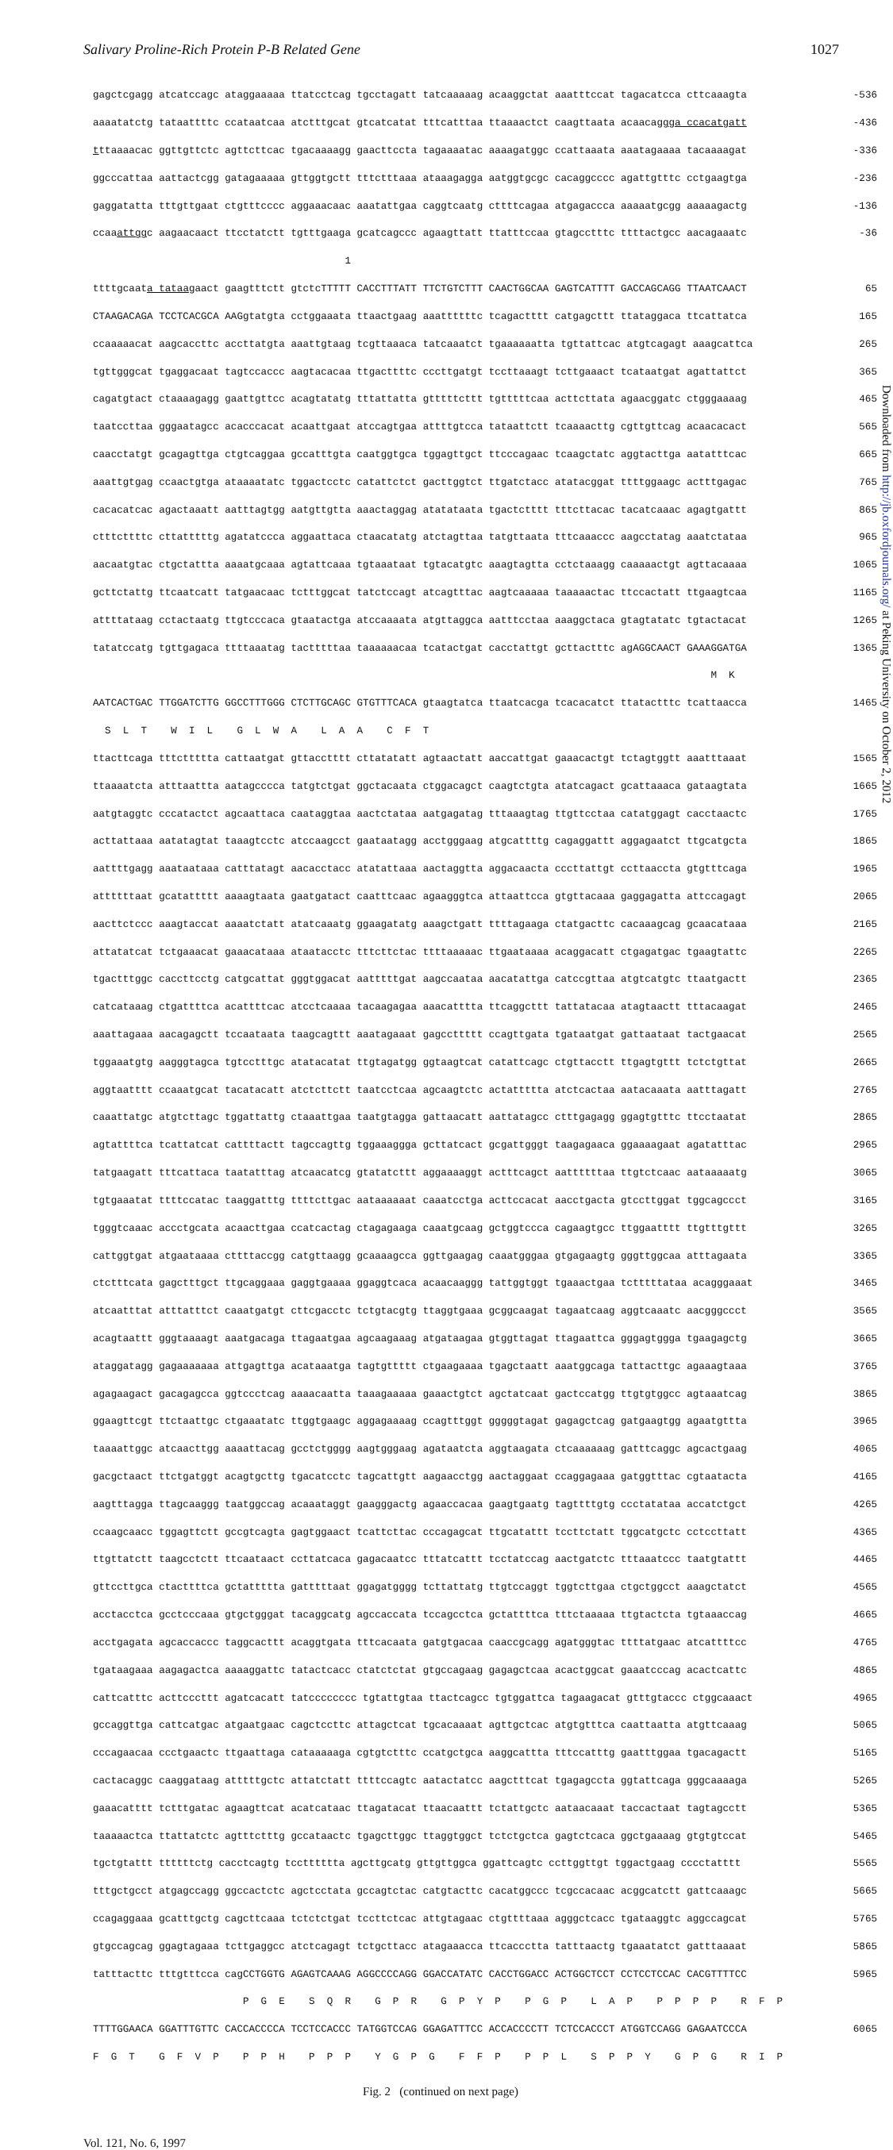Salivary Proline-Rich Protein P-B Related Gene 1027
gagctcgagg atcatccagc ataggaaaaa ttatcctcag tgcctagatt tatcaaaaag acaaggctat aaatttccat tagacatcca cttcaaagta -536
aaaatatctg tataattttc ccataatcaa atctttgcat gtcatcatat tttcatttaa ttaaaactct caagttaata acaacaggga ccacatgatt -436
tttaaaacac ggttgttctc agttcttcac tgacaaaagg gaacttccta tagaaaatac aaaagatggc ccattaaata aaatagaaaa tacaaaagat -336
ggcccattaa aattactcgg gatagaaaaa gttggtgctt tttctttaaa ataaagagga aatggtgcgc cacaggcccc agattgtttc cctgaagtga -236
gaggatatta tttgttgaat ctgtttcccc aggaaacaac aaatattgaa caggtcaatg cttttcagaa atgagaccca aaaaatgcgg aaaaagactg -136
ccaaattggc aagaacaact ttcctatctt tgtttgaaga gcatcagccc agaagttatt ttatttccaa gtagcctttc ttttactgcc aacagaaatc -36
1
ttttgcaata tataagaact gaagtttctt gtctcTTTTT CACCTTTATT TTCTGTCTTT CAACTGGCAA GAGTCATTTT GACCAGCAGG TTAATCAACT 65
CTAAGACAGA TCCTCACGCA AAGgtatgta cctggaaata ttaactgaag aaattttttc tcagactttt catgagcttt ttataggaca ttcattatca 165
ccaaaaacat aagcaccttc accttatgta aaattgtaag tcgttaaaca tatcaaatct tgaaaaaatta tgttattcac atgtcagagt aaagcattca 265
tgttgggcat tgaggacaat tagtccaccc aagtacacaa ttgacttttc cccttgatgt tccttaaagt tcttgaaact tcataatgat agattattct 365
cagatgtact ctaaaagagg gaattgttcc acagtatatg tttattatta gtttttcttt tgtttttcaa acttcttata agaacggatc ctgggaaaag 465
taatccttaa gggaatagcc acacccacat acaattgaat atccagtgaa attttgtcca tataattctt tcaaaacttg cgttgttcag acaacacact 565
caacctatgt gcagagttga ctgtcaggaa gccatttgta caatggtgca tggagttgct ttcccagaac tcaagctatc aggtacttga aatatttcac 665
aaattgtgag ccaactgtga ataaaatatc tggactcctc catattctct gacttggtct ttgatctacc atatacggat ttttggaagc actttgagac 765
cacacatcac agactaaatt aatttagtgg aatgttgtta aaactaggag atatataata tgactctttt tttcttacac tacatcaaac agagtgattt 865
ctttcttttc cttatttttg agatatccca aggaattaca ctaacatatg atctagttaa tatgttaata tttcaaaccc aagcctatag aaatctataa 965
aacaatgtac ctgctattta aaaatgcaaa agtattcaaa tgtaaataat tgtacatgtc aaagtagtta cctctaaagg caaaaactgt agttacaaaa 1065
gcttctattg ttcaatcatt tatgaacaac tctttggcat tatctccagt atcagtttac aagtcaaaaa taaaaactac ttccactatt ttgaagtcaa 1165
attttataag cctactaatg ttgtcccaca gtaatactga atccaaaata atgttaggca aatttcctaa aaaggctaca gtagtatatc tgtactacat 1265
tatatccatg tgttgagaca ttttaaatag tactttttaa taaaaaacaa tcatactgat cacctattgt gcttactttc agAGGCAACT GAAAGGATGA 1365
M K
AATCACTGAC TTGGATCTTG GGCCTTTGGG CTCTTGCAGC GTGTTTCACA gtaagtatca ttaatcacga tcacacatct ttatactttc tcattaacca 1465
S L T W I L G L W A L A A C F T
ttacttcaga tttcttttta cattaatgat gttacctttt cttatatatt agtaactatt aaccattgat gaaacactgt tctagtggtt aaatttaaat 1565
ttaaaatcta atttaattta aatagcccca tatgtctgat ggctacaata ctggacagct caagtctgta atatcagact gcattaaaca gataagtata 1665
aatgtaggtc cccatactct agcaattaca caataggtaa aactctataa aatgagatag tttaaagtag ttgttcctaa catatggagt cacctaactc 1765
acttattaaa aatatagtat taaagtcctc atccaagcct gaataatagg acctgggaag atgcattttg cagaggattt aggagaatct ttgcatgcta 1865
aattttgagg aaataataaa catttatagt aacacctacc atatattaaa aactaggtta aggacaacta cccttattgt ccttaaccta gtgtttcaga 1965
attttttaat gcatattttt aaaagtaata gaatgatact caatttcaac agaagggtca attaattcca gtgttacaaa gaggagatta attccagagt 2065
aacttctccc aaagtaccat aaaatctatt atatcaaatg ggaagatatg aaagctgatt ttttagaaga ctatgacttc cacaaagcag gcaacataaa 2165
attatatcat tctgaaacat gaaacataaa ataatacctc tttcttctac ttttaaaaac ttgaataaaa acaggacatt ctgagatgac tgaagtattc 2265
tgactttggc caccttcctg catgcattat gggtggacat aatttttgat aagccaataa aacatattga catccgttaa atgtcatgtc ttaatgactt 2365
catcataaag ctgattttca acattttcac atcctcaaaa tacaagagaa aaacatttta ttcaggcttt tattatacaa atagtaactt tttacaagat 2465
aaattagaaa aacagagctt tccaataata taagcagttt aaatagaaat gagccttttt ccagttgata tgataatgat gattaataat tactgaacat 2565
tggaaatgtg aagggtagca tgtcctttgc atatacatat ttgtagatgg ggtaagtcat catattcagc ctgttacctt ttgagtgttt tctctgttat 2665
aggtaatttt ccaaatgcat tacatacatt atctcttctt taatcctcaa agcaagtctc actattttta atctcactaa aatacaaata aatttagatt 2765
caaattatgc atgtcttagc tggattattg ctaaattgaa taatgtagga gattaacatt aattatagcc ctttgagagg ggagtgtttc ttcctaatat 2865
agtattttca tcattatcat cattttactt tagccagttg tggaaaggga gcttatcact gcgattgggt taagagaaca ggaaaagaat agatatttac 2965
tatgaagatt tttcattaca taatatttag atcaacatcg gtatatcttt aggaaaaggt actttcagct aattttttaa ttgtctcaac aataaaaatg 3065
tgtgaaatat ttttccatac taaggatttg ttttcttgac aataaaaaat caaatcctga acttccacat aacctgacta gtccttggat tggcagccct 3165
tgggtcaaac accctgcata acaacttgaa ccatcactag ctagagaaga caaatgcaag gctggtccca cagaagtgcc ttggaatttt ttgtttgttt 3265
cattggtgat atgaataaaa cttttaccgg catgttaagg gcaaaagcca ggttgaagag caaatgggaa gtgagaagtg gggttggcaa atttagaata 3365
ctctttcata gagctttgct ttgcaggaaa gaggtgaaaa ggaggtcaca acaacaaggg tattggtggt tgaaactgaa tctttttataa acagggaaat 3465
atcaatttat atttatttct caaatgatgt cttcgacctc tctgtacgtg ttaggtgaaa gcggcaagat tagaatcaag aggtcaaatc aacgggccct 3565
acagtaattt gggtaaaagt aaatgacaga ttagaatgaa agcaagaaag atgataagaa gtggttagat ttagaattca gggagtggga tgaagagctg 3665
ataggatagg gagaaaaaaa attgagttga acataaatga tagtgttttt ctgaagaaaa tgagctaatt aaatggcaga tattacttgc agaaagtaaa 3765
agagaagact gacagagcca ggtccctcag aaaacaatta taaagaaaaa gaaactgtct agctatcaat gactccatgg ttgtgtggcc agtaaatcag 3865
ggaagttcgt ttctaattgc ctgaaatatc ttggtgaagc aggagaaaag ccagtttggt gggggtagat gagagctcag gatgaagtgg agaatgttta 3965
taaaattggc atcaacttgg aaaattacag gcctctgggg aagtgggaag agataatcta aggtaagata ctcaaaaaag gatttcaggc agcactgaag 4065
gacgctaact ttctgatggt acagtgcttg tgacatcctc tagcattgtt aagaacctgg aactaggaat ccaggagaaa gatggtttac cgtaatacta 4165
aagtttagga ttagcaaggg taatggccag acaaataggt gaagggactg agaaccacaa gaagtgaatg tagttttgtg ccctatataa accatctgct 4265
ccaagcaacc tggagttctt gccgtcagta gagtggaact tcattcttac cccagagcat ttgcatattt tccttctatt tggcatgctc cctccttatt 4365
ttgttatctt taagcctctt ttcaataact ccttatcaca gagacaatcc tttatcattt tcctatccag aactgatctc tttaaatccc taatgtattt 4465
gttccttgca ctacttttca gctattttta gatttttaat ggagatgggg tcttattatg ttgtccaggt tggtcttgaa ctgctggcct aaagctatct 4565
acctacctca gcctcccaaa gtgctgggat tacaggcatg agccaccata tccagcctca gctattttca tttctaaaaa ttgtactcta tgtaaaccag 4665
acctgagata agcaccaccc taggcacttt acaggtgata tttcacaata gatgtgacaa caaccgcagg agatgggtac ttttatgaac atcattttcc 4765
tgataagaaa aagagactca aaaaggattc tatactcacc ctatctctat gtgccagaag gagagctcaa acactggcat gaaatcccag acactcattc 4865
cattcatttc acttcccttt agatcacatt tatcccccccc tgtattgtaa ttactcagcc tgtggattca tagaagacat gtttgtaccc ctggcaaact 4965
gccaggttga cattcatgac atgaatgaac cagctccttc attagctcat tgcacaaaat agttgctcac atgtgtttca caattaatta atgttcaaag 5065
cccagaacaa ccctgaactc ttgaattaga cataaaaaga cgtgtctttc ccatgctgca aaggcattta tttccatttg gaatttggaa tgacagactt 5165
cactacaggc caaggataag atttttgctc attatctatt ttttccagtc aatactatcc aagctttcat tgagagccta ggtattcaga gggcaaaaga 5265
gaaacatttt tctttgatac agaagttcat acatcataac ttagatacat ttaacaattt tctattgctc aataacaaat taccactaat tagtagcctt 5365
taaaaactca ttattatctc agtttctttg gccataactc tgagcttggc ttaggtggct tctctgctca gagtctcaca ggctgaaaag gtgtgtccat 5465
tgctgtattt ttttttctg cacctcagtg tcctttttta agcttgcatg gttgttggca ggattcagtc ccttggttgt tggactgaag cccctatttt 5565
tttgctgcct atgagccagg ggccactctc agctcctata gccagtctac catgtacttc cacatggccc tcgccacaac acggcatctt gattcaaagc 5665
ccagaggaaa gcatttgctg cagcttcaaa tctctctgat tccttctcac attgtagaac ctgttttaaa agggctcacc tgataaggtc aggccagcat 5765
gtgccagcag ggagtagaaa tcttgaggcc atctcagagt tctgcttacc atagaaacca ttcaccctta tatttaactg tgaaatatct gatttaaaat 5865
tatttacttc tttgtttcca cagCCTGGTG AGAGTCAAAG AGGCCCCAGG GGACCATATC CACCTGGACC ACTGGCTCCT CCTCCTCCAC CACGTTTTCC 5965
P G E S Q R G P R G P Y P P G P L A P P P P P R F P
TTTTGGAACA GGATTTGTTC CACCACCCCA TCCTCCACCC TATGGTCCAG GGAGATTTCC ACCACCCCTT TCTCCACCCT ATGGTCCAGG GAGAATCCCA 6065
F G T G F V P P P H P P P Y G P G F F P P P L S P P Y G P G R I P
Fig. 2 (continued on next page)
Vol. 121, No. 6, 1997
Downloaded from http://jb.oxfordjournals.org/ at Peking University on October 2, 2012